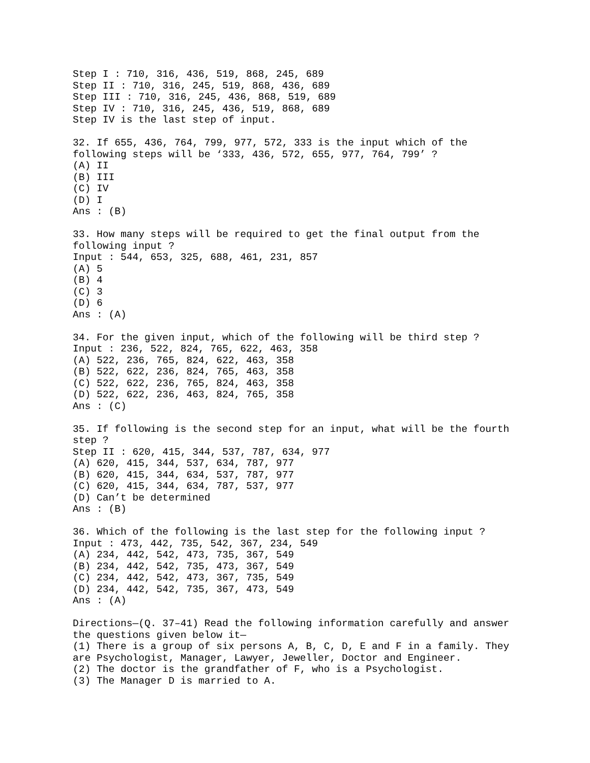Step I : 710, 316, 436, 519, 868, 245, 689
Step II : 710, 316, 245, 519, 868, 436, 689
Step III : 710, 316, 245, 436, 868, 519, 689
Step IV : 710, 316, 245, 436, 519, 868, 689
Step IV is the last step of input.

32. If 655, 436, 764, 799, 977, 572, 333 is the input which of the
following steps will be ‘333, 436, 572, 655, 977, 764, 799’ ?
(A) II
(B) III
(C) IV
(D) I
Ans : (B)

33. How many steps will be required to get the final output from the
following input ?
Input : 544, 653, 325, 688, 461, 231, 857
(A) 5
(B) 4
(C) 3
(D) 6
Ans : (A)

34. For the given input, which of the following will be third step ?
Input : 236, 522, 824, 765, 622, 463, 358
(A) 522, 236, 765, 824, 622, 463, 358
(B) 522, 622, 236, 824, 765, 463, 358
(C) 522, 622, 236, 765, 824, 463, 358
(D) 522, 622, 236, 463, 824, 765, 358
Ans : (C)

35. If following is the second step for an input, what will be the fourth
step ?
Step II : 620, 415, 344, 537, 787, 634, 977
(A) 620, 415, 344, 537, 634, 787, 977
(B) 620, 415, 344, 634, 537, 787, 977
(C) 620, 415, 344, 634, 787, 537, 977
(D) Can’t be determined
Ans : (B)

36. Which of the following is the last step for the following input ?
Input : 473, 442, 735, 542, 367, 234, 549
(A) 234, 442, 542, 473, 735, 367, 549
(B) 234, 442, 542, 735, 473, 367, 549
(C) 234, 442, 542, 473, 367, 735, 549
(D) 234, 442, 542, 735, 367, 473, 549
Ans : (A)

Directions—(Q. 37–41) Read the following information carefully and answer
the questions given below it—
(1) There is a group of six persons A, B, C, D, E and F in a family. They
are Psychologist, Manager, Lawyer, Jeweller, Doctor and Engineer.
(2) The doctor is the grandfather of F, who is a Psychologist.
(3) The Manager D is married to A.